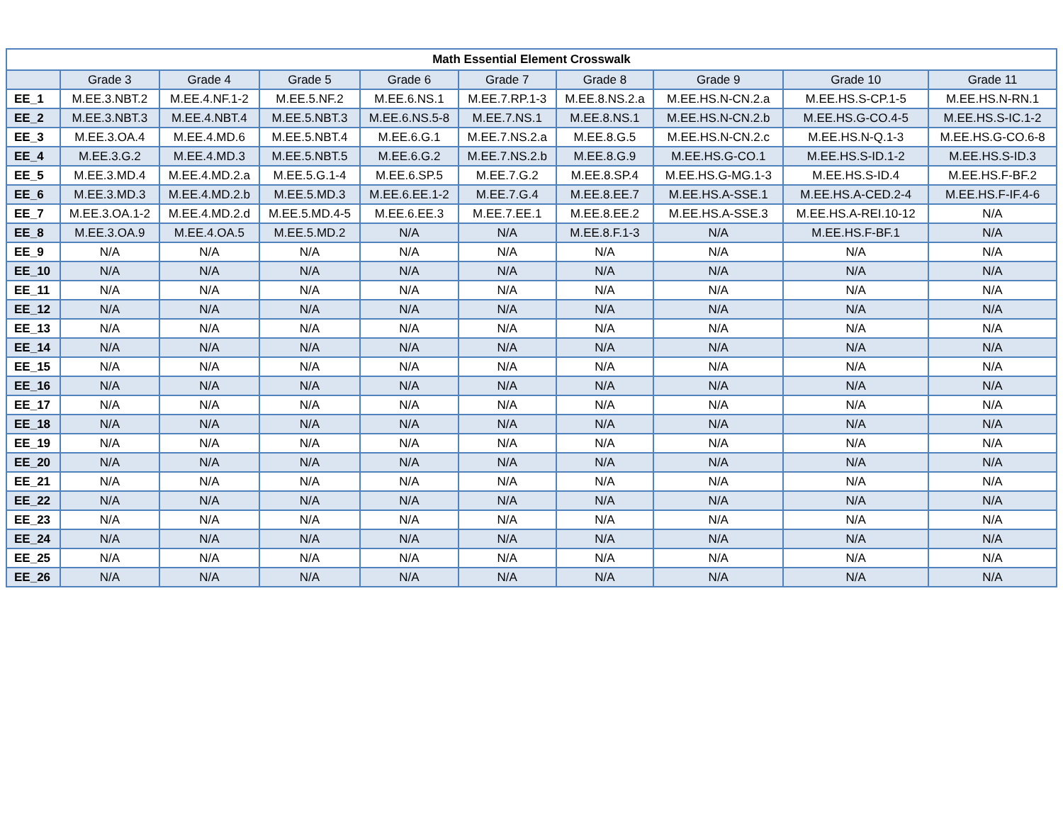| Math Essential Element Crosswalk | | | | | | | | | |
| --- | --- | --- | --- | --- | --- | --- | --- | --- | --- |
| | Grade 3 | Grade 4 | Grade 5 | Grade 6 | Grade 7 | Grade 8 | Grade 9 | Grade 10 | Grade 11 |
| EE_1 | M.EE.3.NBT.2 | M.EE.4.NF.1-2 | M.EE.5.NF.2 | M.EE.6.NS.1 | M.EE.7.RP.1-3 | M.EE.8.NS.2.a | M.EE.HS.N-CN.2.a | M.EE.HS.S-CP.1-5 | M.EE.HS.N-RN.1 |
| EE_2 | M.EE.3.NBT.3 | M.EE.4.NBT.4 | M.EE.5.NBT.3 | M.EE.6.NS.5-8 | M.EE.7.NS.1 | M.EE.8.NS.1 | M.EE.HS.N-CN.2.b | M.EE.HS.G-CO.4-5 | M.EE.HS.S-IC.1-2 |
| EE_3 | M.EE.3.OA.4 | M.EE.4.MD.6 | M.EE.5.NBT.4 | M.EE.6.G.1 | M.EE.7.NS.2.a | M.EE.8.G.5 | M.EE.HS.N-CN.2.c | M.EE.HS.N-Q.1-3 | M.EE.HS.G-CO.6-8 |
| EE_4 | M.EE.3.G.2 | M.EE.4.MD.3 | M.EE.5.NBT.5 | M.EE.6.G.2 | M.EE.7.NS.2.b | M.EE.8.G.9 | M.EE.HS.G-CO.1 | M.EE.HS.S-ID.1-2 | M.EE.HS.S-ID.3 |
| EE_5 | M.EE.3.MD.4 | M.EE.4.MD.2.a | M.EE.5.G.1-4 | M.EE.6.SP.5 | M.EE.7.G.2 | M.EE.8.SP.4 | M.EE.HS.G-MG.1-3 | M.EE.HS.S-ID.4 | M.EE.HS.F-BF.2 |
| EE_6 | M.EE.3.MD.3 | M.EE.4.MD.2.b | M.EE.5.MD.3 | M.EE.6.EE.1-2 | M.EE.7.G.4 | M.EE.8.EE.7 | M.EE.HS.A-SSE.1 | M.EE.HS.A-CED.2-4 | M.EE.HS.F-IF.4-6 |
| EE_7 | M.EE.3.OA.1-2 | M.EE.4.MD.2.d | M.EE.5.MD.4-5 | M.EE.6.EE.3 | M.EE.7.EE.1 | M.EE.8.EE.2 | M.EE.HS.A-SSE.3 | M.EE.HS.A-REI.10-12 | N/A |
| EE_8 | M.EE.3.OA.9 | M.EE.4.OA.5 | M.EE.5.MD.2 | N/A | N/A | M.EE.8.F.1-3 | N/A | M.EE.HS.F-BF.1 | N/A |
| EE_9 | N/A | N/A | N/A | N/A | N/A | N/A | N/A | N/A | N/A |
| EE_10 | N/A | N/A | N/A | N/A | N/A | N/A | N/A | N/A | N/A |
| EE_11 | N/A | N/A | N/A | N/A | N/A | N/A | N/A | N/A | N/A |
| EE_12 | N/A | N/A | N/A | N/A | N/A | N/A | N/A | N/A | N/A |
| EE_13 | N/A | N/A | N/A | N/A | N/A | N/A | N/A | N/A | N/A |
| EE_14 | N/A | N/A | N/A | N/A | N/A | N/A | N/A | N/A | N/A |
| EE_15 | N/A | N/A | N/A | N/A | N/A | N/A | N/A | N/A | N/A |
| EE_16 | N/A | N/A | N/A | N/A | N/A | N/A | N/A | N/A | N/A |
| EE_17 | N/A | N/A | N/A | N/A | N/A | N/A | N/A | N/A | N/A |
| EE_18 | N/A | N/A | N/A | N/A | N/A | N/A | N/A | N/A | N/A |
| EE_19 | N/A | N/A | N/A | N/A | N/A | N/A | N/A | N/A | N/A |
| EE_20 | N/A | N/A | N/A | N/A | N/A | N/A | N/A | N/A | N/A |
| EE_21 | N/A | N/A | N/A | N/A | N/A | N/A | N/A | N/A | N/A |
| EE_22 | N/A | N/A | N/A | N/A | N/A | N/A | N/A | N/A | N/A |
| EE_23 | N/A | N/A | N/A | N/A | N/A | N/A | N/A | N/A | N/A |
| EE_24 | N/A | N/A | N/A | N/A | N/A | N/A | N/A | N/A | N/A |
| EE_25 | N/A | N/A | N/A | N/A | N/A | N/A | N/A | N/A | N/A |
| EE_26 | N/A | N/A | N/A | N/A | N/A | N/A | N/A | N/A | N/A |